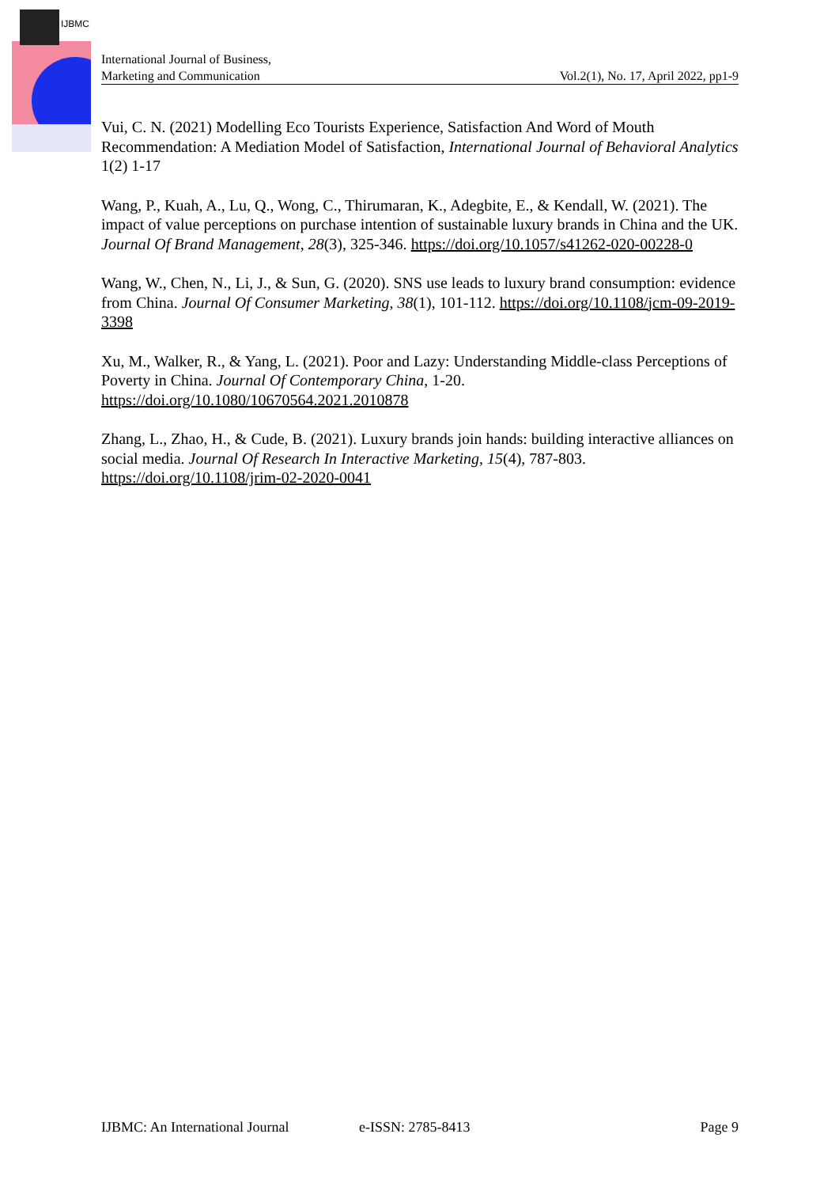IJBMC
International Journal of Business,
Marketing and Communication
Vol.2(1), No. 17, April 2022, pp1-9
Vui, C. N. (2021) Modelling Eco Tourists Experience, Satisfaction And Word of Mouth Recommendation: A Mediation Model of Satisfaction, International Journal of Behavioral Analytics 1(2) 1-17
Wang, P., Kuah, A., Lu, Q., Wong, C., Thirumaran, K., Adegbite, E., & Kendall, W. (2021). The impact of value perceptions on purchase intention of sustainable luxury brands in China and the UK. Journal Of Brand Management, 28(3), 325-346. https://doi.org/10.1057/s41262-020-00228-0
Wang, W., Chen, N., Li, J., & Sun, G. (2020). SNS use leads to luxury brand consumption: evidence from China. Journal Of Consumer Marketing, 38(1), 101-112. https://doi.org/10.1108/jcm-09-2019-3398
Xu, M., Walker, R., & Yang, L. (2021). Poor and Lazy: Understanding Middle-class Perceptions of Poverty in China. Journal Of Contemporary China, 1-20. https://doi.org/10.1080/10670564.2021.2010878
Zhang, L., Zhao, H., & Cude, B. (2021). Luxury brands join hands: building interactive alliances on social media. Journal Of Research In Interactive Marketing, 15(4), 787-803. https://doi.org/10.1108/jrim-02-2020-0041
IJBMC: An International Journal e-ISSN: 2785-8413 Page 9